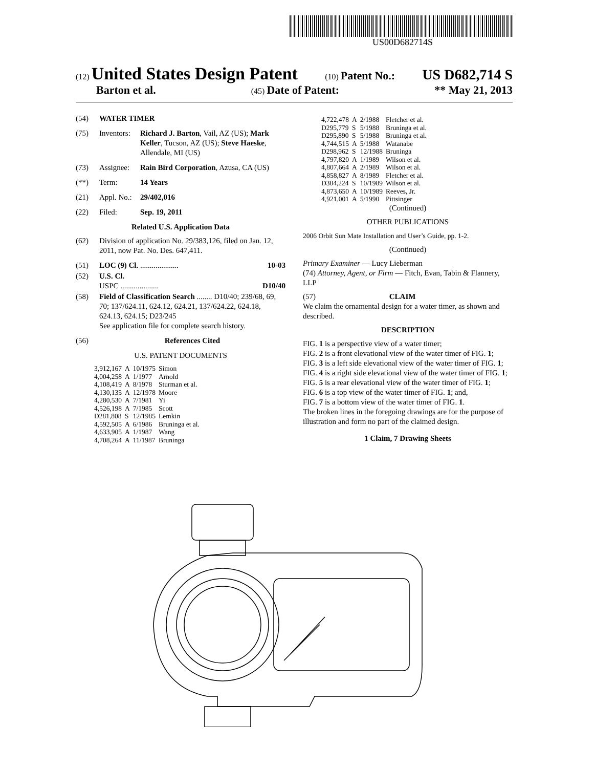US00D682714S
(12) United States Design Patent (10) Patent No.: US D682,714 S
Barton et al. (45) Date of Patent: ** May 21, 2013
(54) WATER TIMER
(75) Inventors: Richard J. Barton, Vail, AZ (US); Mark Keller, Tucson, AZ (US); Steve Haeske, Allendale, MI (US)
(73) Assignee: Rain Bird Corporation, Azusa, CA (US)
(**) Term: 14 Years
(21) Appl. No.: 29/402,016
(22) Filed: Sep. 19, 2011
Related U.S. Application Data
(62) Division of application No. 29/383,126, filed on Jan. 12, 2011, now Pat. No. Des. 647,411.
(51) LOC (9) Cl. .................... 10-03
(52) U.S. Cl.
USPC .................... D10/40
(58) Field of Classification Search ........ D10/40; 239/68, 69, 70; 137/624.11, 624.12, 624.21, 137/624.22, 624.18, 624.13, 624.15; D23/245
See application file for complete search history.
(56) References Cited
U.S. PATENT DOCUMENTS
| 3,912,167 | A | 10/1975 | Simon |
| 4,004,258 | A | 1/1977 | Arnold |
| 4,108,419 | A | 8/1978 | Sturman et al. |
| 4,130,135 | A | 12/1978 | Moore |
| 4,280,530 | A | 7/1981 | Yi |
| 4,526,198 | A | 7/1985 | Scott |
| D281,808 | S | 12/1985 | Lemkin |
| 4,592,505 | A | 6/1986 | Bruninga et al. |
| 4,633,905 | A | 1/1987 | Wang |
| 4,708,264 | A | 11/1987 | Bruninga |
| 4,722,478 | A | 2/1988 | Fletcher et al. |
| D295,779 | S | 5/1988 | Bruninga et al. |
| D295,890 | S | 5/1988 | Bruninga et al. |
| 4,744,515 | A | 5/1988 | Watanabe |
| D298,962 | S | 12/1988 | Bruninga |
| 4,797,820 | A | 1/1989 | Wilson et al. |
| 4,807,664 | A | 2/1989 | Wilson et al. |
| 4,858,827 | A | 8/1989 | Fletcher et al. |
| D304,224 | S | 10/1989 | Wilson et al. |
| 4,873,650 | A | 10/1989 | Reeves, Jr. |
| 4,921,001 | A | 5/1990 | Pittsinger |
(Continued)
OTHER PUBLICATIONS
2006 Orbit Sun Mate Installation and User’s Guide, pp. 1-2.
(Continued)
Primary Examiner — Lucy Lieberman
(74) Attorney, Agent, or Firm — Fitch, Evan, Tabin & Flannery, LLP
(57) CLAIM
We claim the ornamental design for a water timer, as shown and described.
DESCRIPTION
FIG. 1 is a perspective view of a water timer;
FIG. 2 is a front elevational view of the water timer of FIG. 1;
FIG. 3 is a left side elevational view of the water timer of FIG. 1;
FIG. 4 is a right side elevational view of the water timer of FIG. 1;
FIG. 5 is a rear elevational view of the water timer of FIG. 1;
FIG. 6 is a top view of the water timer of FIG. 1; and,
FIG. 7 is a bottom view of the water timer of FIG. 1.
The broken lines in the foregoing drawings are for the purpose of illustration and form no part of the claimed design.
1 Claim, 7 Drawing Sheets